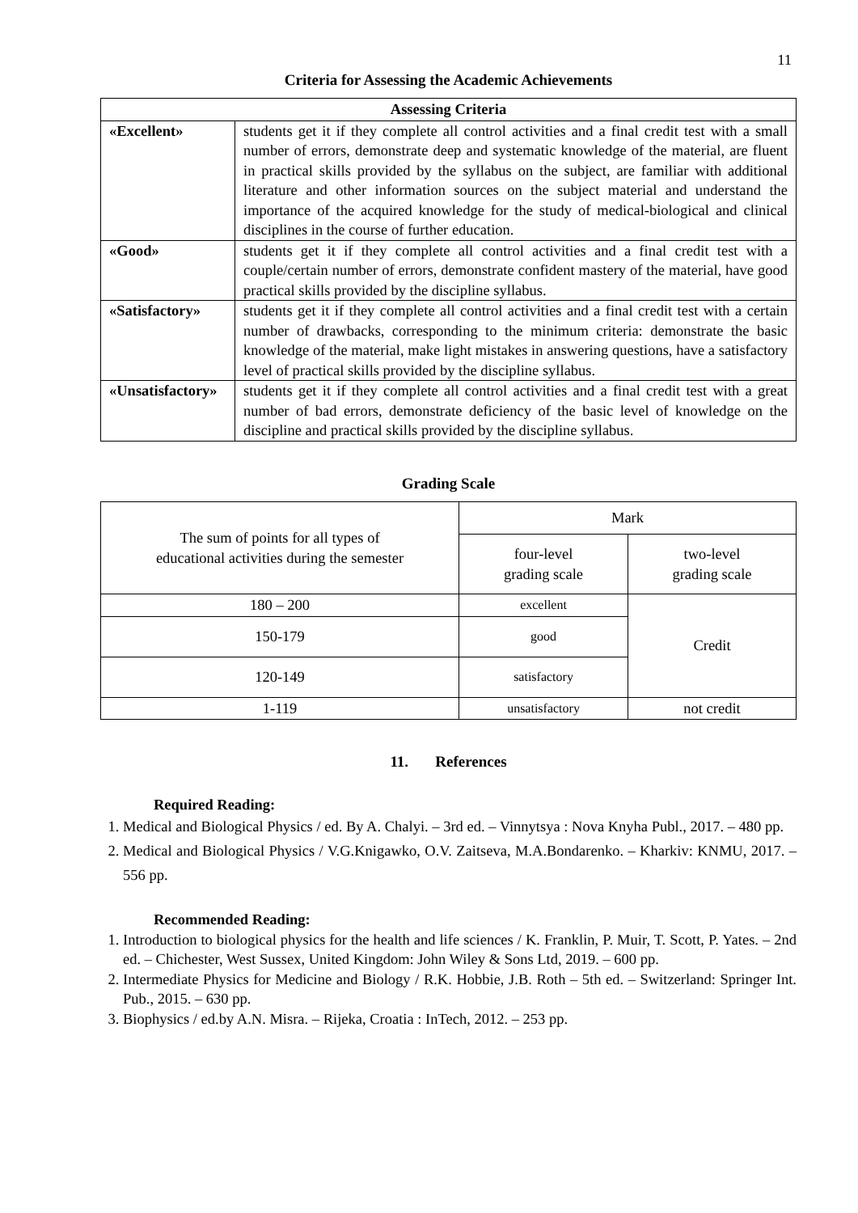11
Criteria for Assessing the Academic Achievements
| Assessing Criteria | |
| --- | --- |
| «Excellent» | students get it if they complete all control activities and a final credit test with a small number of errors, demonstrate deep and systematic knowledge of the material, are fluent in practical skills provided by the syllabus on the subject, are familiar with additional literature and other information sources on the subject material and understand the importance of the acquired knowledge for the study of medical-biological and clinical disciplines in the course of further education. |
| «Good» | students get it if they complete all control activities and a final credit test with a couple/certain number of errors, demonstrate confident mastery of the material, have good practical skills provided by the discipline syllabus. |
| «Satisfactory» | students get it if they complete all control activities and a final credit test with a certain number of drawbacks, corresponding to the minimum criteria: demonstrate the basic knowledge of the material, make light mistakes in answering questions, have a satisfactory level of practical skills provided by the discipline syllabus. |
| «Unsatisfactory» | students get it if they complete all control activities and a final credit test with a great number of bad errors, demonstrate deficiency of the basic level of knowledge on the discipline and practical skills provided by the discipline syllabus. |
Grading Scale
| The sum of points for all types of educational activities during the semester | Mark | |
| | four-level grading scale | two-level grading scale |
| 180 – 200 | excellent | Credit |
| 150-179 | good | |
| 120-149 | satisfactory | |
| 1-119 | unsatisfactory | not credit |
11. References
Required Reading:
1. Medical and Biological Physics / ed. By A. Chalyi. – 3rd ed. – Vinnytsya : Nova Knyha Publ., 2017. – 480 pp.
2. Medical and Biological Physics / V.G.Knigawko, O.V. Zaitseva, M.A.Bondarenko. – Kharkiv: KNMU, 2017. – 556 pp.
Recommended Reading:
1. Introduction to biological physics for the health and life sciences / K. Franklin, P. Muir, T. Scott, P. Yates. – 2nd ed. – Chichester, West Sussex, United Kingdom: John Wiley & Sons Ltd, 2019. – 600 pp.
2. Intermediate Physics for Medicine and Biology / R.K. Hobbie, J.B. Roth – 5th ed. – Switzerland: Springer Int. Pub., 2015. – 630 pp.
3. Biophysics / ed.by A.N. Misra. – Rijeka, Croatia : InTech, 2012. – 253 pp.